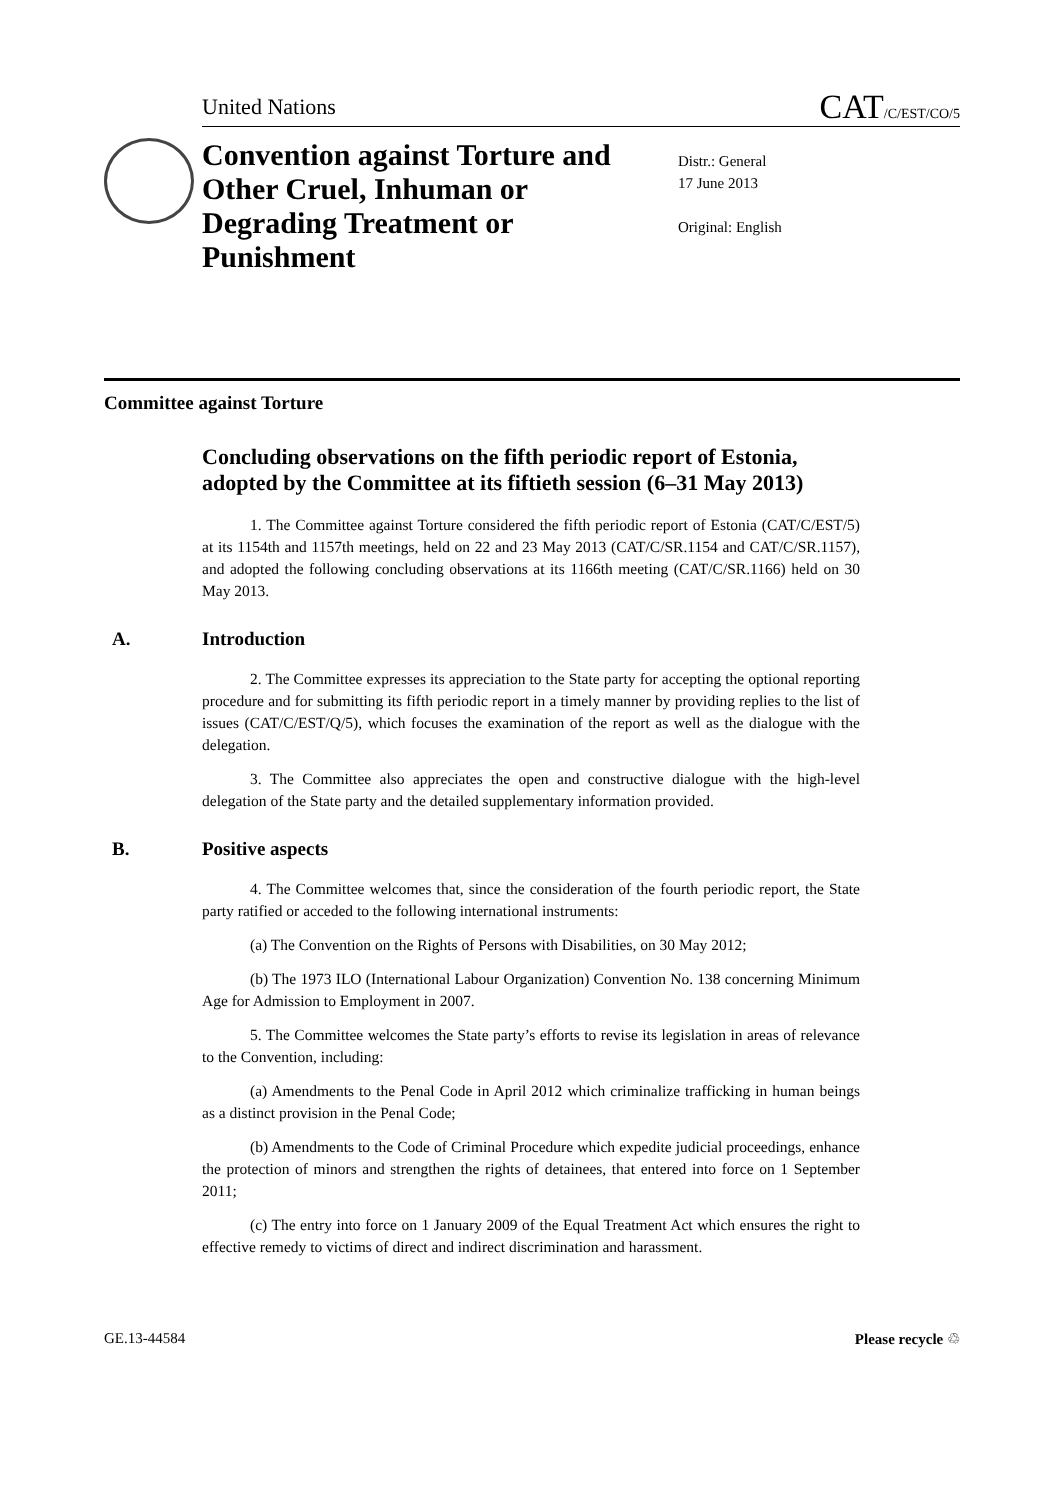United Nations CAT/C/EST/CO/5
Convention against Torture and Other Cruel, Inhuman or Degrading Treatment or Punishment
Distr.: General
17 June 2013
Original: English
Committee against Torture
Concluding observations on the fifth periodic report of Estonia, adopted by the Committee at its fiftieth session (6–31 May 2013)
1. The Committee against Torture considered the fifth periodic report of Estonia (CAT/C/EST/5) at its 1154th and 1157th meetings, held on 22 and 23 May 2013 (CAT/C/SR.1154 and CAT/C/SR.1157), and adopted the following concluding observations at its 1166th meeting (CAT/C/SR.1166) held on 30 May 2013.
A. Introduction
2. The Committee expresses its appreciation to the State party for accepting the optional reporting procedure and for submitting its fifth periodic report in a timely manner by providing replies to the list of issues (CAT/C/EST/Q/5), which focuses the examination of the report as well as the dialogue with the delegation.
3. The Committee also appreciates the open and constructive dialogue with the high-level delegation of the State party and the detailed supplementary information provided.
B. Positive aspects
4. The Committee welcomes that, since the consideration of the fourth periodic report, the State party ratified or acceded to the following international instruments:
(a) The Convention on the Rights of Persons with Disabilities, on 30 May 2012;
(b) The 1973 ILO (International Labour Organization) Convention No. 138 concerning Minimum Age for Admission to Employment in 2007.
5. The Committee welcomes the State party’s efforts to revise its legislation in areas of relevance to the Convention, including:
(a) Amendments to the Penal Code in April 2012 which criminalize trafficking in human beings as a distinct provision in the Penal Code;
(b) Amendments to the Code of Criminal Procedure which expedite judicial proceedings, enhance the protection of minors and strengthen the rights of detainees, that entered into force on 1 September 2011;
(c) The entry into force on 1 January 2009 of the Equal Treatment Act which ensures the right to effective remedy to victims of direct and indirect discrimination and harassment.
GE.13-44584 Please recycle ♲